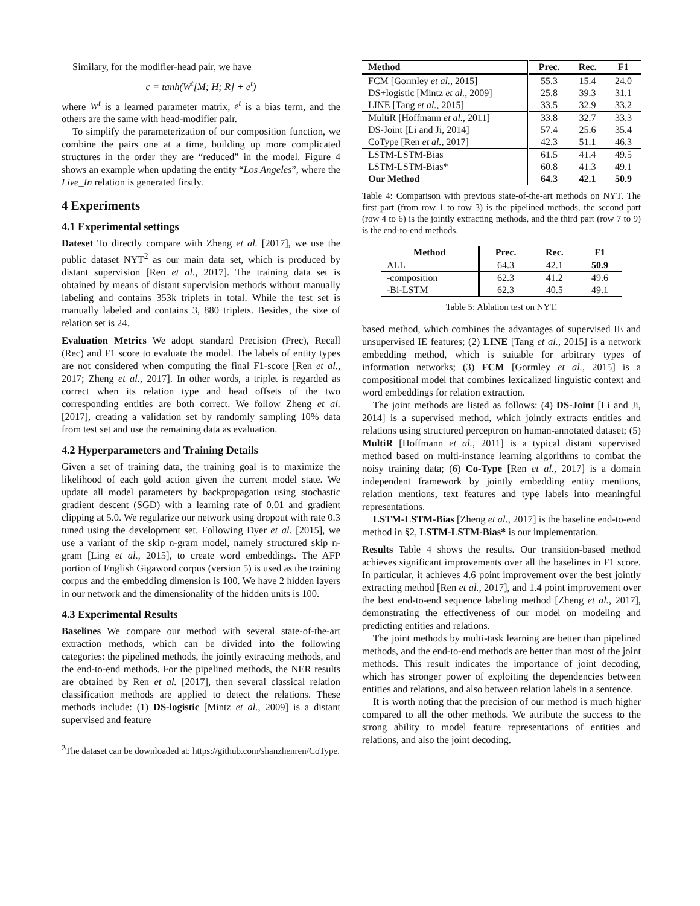Similary, for the modifier-head pair, we have
c = tanh(W<sup>t</sup>[M; H; R] + e<sup>t</sup>)
where W<sup>t</sup> is a learned parameter matrix, e<sup>t</sup> is a bias term, and the others are the same with head-modifier pair.
To simplify the parameterization of our composition function, we combine the pairs one at a time, building up more complicated structures in the order they are “reduced” in the model. Figure 4 shows an example when updating the entity “Los Angeles”, where the Live_In relation is generated firstly.
4 Experiments
4.1 Experimental settings
Dateset To directly compare with Zheng et al. [2017], we use the public dataset NYT<sup>2</sup> as our main data set, which is produced by distant supervision [Ren et al., 2017]. The training data set is obtained by means of distant supervision methods without manually labeling and contains 353k triplets in total. While the test set is manually labeled and contains 3, 880 triplets. Besides, the size of relation set is 24.
Evaluation Metrics We adopt standard Precision (Prec), Recall (Rec) and F1 score to evaluate the model. The labels of entity types are not considered when computing the final F1-score [Ren et al., 2017; Zheng et al., 2017]. In other words, a triplet is regarded as correct when its relation type and head offsets of the two corresponding entities are both correct. We follow Zheng et al. [2017], creating a validation set by randomly sampling 10% data from test set and use the remaining data as evaluation.
4.2 Hyperparameters and Training Details
Given a set of training data, the training goal is to maximize the likelihood of each gold action given the current model state. We update all model parameters by backpropagation using stochastic gradient descent (SGD) with a learning rate of 0.01 and gradient clipping at 5.0. We regularize our network using dropout with rate 0.3 tuned using the development set. Following Dyer et al. [2015], we use a variant of the skip n-gram model, namely structured skip n-gram [Ling et al., 2015], to create word embeddings. The AFP portion of English Gigaword corpus (version 5) is used as the training corpus and the embedding dimension is 100. We have 2 hidden layers in our network and the dimensionality of the hidden units is 100.
4.3 Experimental Results
Baselines We compare our method with several state-of-the-art extraction methods, which can be divided into the following categories: the pipelined methods, the jointly extracting methods, and the end-to-end methods. For the pipelined methods, the NER results are obtained by Ren et al. [2017], then several classical relation classification methods are applied to detect the relations. These methods include: (1) DS-logistic [Mintz et al., 2009] is a distant supervised and feature
<sup>2</sup> The dataset can be downloaded at: https://github.com/shanzhenren/CoType.
| Method | Prec. | Rec. | F1 |
| --- | --- | --- | --- |
| FCM [Gormley et al. , 2015] | 55.3 | 15.4 | 24.0 |
| DS+logistic [Mintz et al. , 2009] | 25.8 | 39.3 | 31.1 |
| LINE [Tang et al. , 2015] | 33.5 | 32.9 | 33.2 |
| MultiR [Hoffmann et al. , 2011] | 33.8 | 32.7 | 33.3 |
| DS-Joint [Li and Ji, 2014] | 57.4 | 25.6 | 35.4 |
| CoType [Ren et al. , 2017] | 42.3 | 51.1 | 46.3 |
| LSTM-LSTM-Bias | 61.5 | 41.4 | 49.5 |
| LSTM-LSTM-Bias* | 60.8 | 41.3 | 49.1 |
| Our Method | 64.3 | 42.1 | 50.9 |
Table 4: Comparison with previous state-of-the-art methods on NYT. The first part (from row 1 to row 3) is the pipelined methods, the second part (row 4 to 6) is the jointly extracting methods, and the third part (row 7 to 9) is the end-to-end methods.
| Method | Prec. | Rec. | F1 |
| --- | --- | --- | --- |
| ALL | 64.3 | 42.1 | 50.9 |
| -composition | 62.3 | 41.2 | 49.6 |
| -Bi-LSTM | 62.3 | 40.5 | 49.1 |
Table 5: Ablation test on NYT.
based method, which combines the advantages of supervised IE and unsupervised IE features; (2) LINE [Tang et al., 2015] is a network embedding method, which is suitable for arbitrary types of information networks; (3) FCM [Gormley et al., 2015] is a compositional model that combines lexicalized linguistic context and word embeddings for relation extraction.
The joint methods are listed as follows: (4) DS-Joint [Li and Ji, 2014] is a supervised method, which jointly extracts entities and relations using structured perceptron on human-annotated dataset; (5) MultiR [Hoffmann et al., 2011] is a typical distant supervised method based on multi-instance learning algorithms to combat the noisy training data; (6) Co-Type [Ren et al., 2017] is a domain independent framework by jointly embedding entity mentions, relation mentions, text features and type labels into meaningful representations.
LSTM-LSTM-Bias [Zheng et al., 2017] is the baseline end-to-end method in §2, LSTM-LSTM-Bias* is our implementation.
Results Table 4 shows the results. Our transition-based method achieves significant improvements over all the baselines in F1 score. In particular, it achieves 4.6 point improvement over the best jointly extracting method [Ren et al., 2017], and 1.4 point improvement over the best end-to-end sequence labeling method [Zheng et al., 2017], demonstrating the effectiveness of our model on modeling and predicting entities and relations.
The joint methods by multi-task learning are better than pipelined methods, and the end-to-end methods are better than most of the joint methods. This result indicates the importance of joint decoding, which has stronger power of exploiting the dependencies between entities and relations, and also between relation labels in a sentence.
It is worth noting that the precision of our method is much higher compared to all the other methods. We attribute the success to the strong ability to model feature representations of entities and relations, and also the joint decoding.